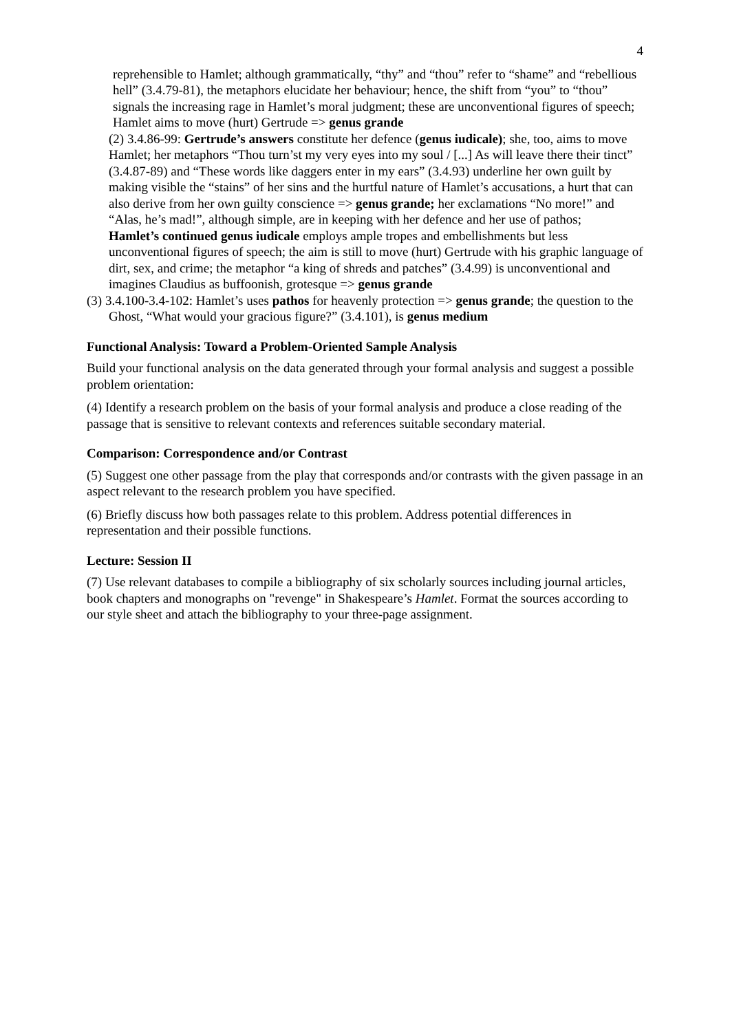4
reprehensible to Hamlet; although grammatically, “thy” and “thou” refer to “shame” and “rebellious hell” (3.4.79-81), the metaphors elucidate her behaviour; hence, the shift from “you” to “thou” signals the increasing rage in Hamlet’s moral judgment; these are unconventional figures of speech; Hamlet aims to move (hurt) Gertrude => genus grande
(2) 3.4.86-99: Gertrude’s answers constitute her defence (genus iudicale); she, too, aims to move Hamlet; her metaphors “Thou turn’st my very eyes into my soul / [...] As will leave there their tinct” (3.4.87-89) and “These words like daggers enter in my ears” (3.4.93) underline her own guilt by making visible the “stains” of her sins and the hurtful nature of Hamlet’s accusations, a hurt that can also derive from her own guilty conscience => genus grande; her exclamations “No more!” and “Alas, he’s mad!”, although simple, are in keeping with her defence and her use of pathos;
Hamlet’s continued genus iudicale employs ample tropes and embellishments but less unconventional figures of speech; the aim is still to move (hurt) Gertrude with his graphic language of dirt, sex, and crime; the metaphor “a king of shreds and patches” (3.4.99) is unconventional and imagines Claudius as buffoonish, grotesque => genus grande
(3) 3.4.100-3.4-102: Hamlet’s uses pathos for heavenly protection => genus grande; the question to the Ghost, “What would your gracious figure?” (3.4.101), is genus medium
Functional Analysis: Toward a Problem-Oriented Sample Analysis
Build your functional analysis on the data generated through your formal analysis and suggest a possible problem orientation:
(4) Identify a research problem on the basis of your formal analysis and produce a close reading of the passage that is sensitive to relevant contexts and references suitable secondary material.
Comparison: Correspondence and/or Contrast
(5) Suggest one other passage from the play that corresponds and/or contrasts with the given passage in an aspect relevant to the research problem you have specified.
(6) Briefly discuss how both passages relate to this problem. Address potential differences in representation and their possible functions.
Lecture: Session II
(7) Use relevant databases to compile a bibliography of six scholarly sources including journal articles, book chapters and monographs on "revenge" in Shakespeare’s Hamlet. Format the sources according to our style sheet and attach the bibliography to your three-page assignment.